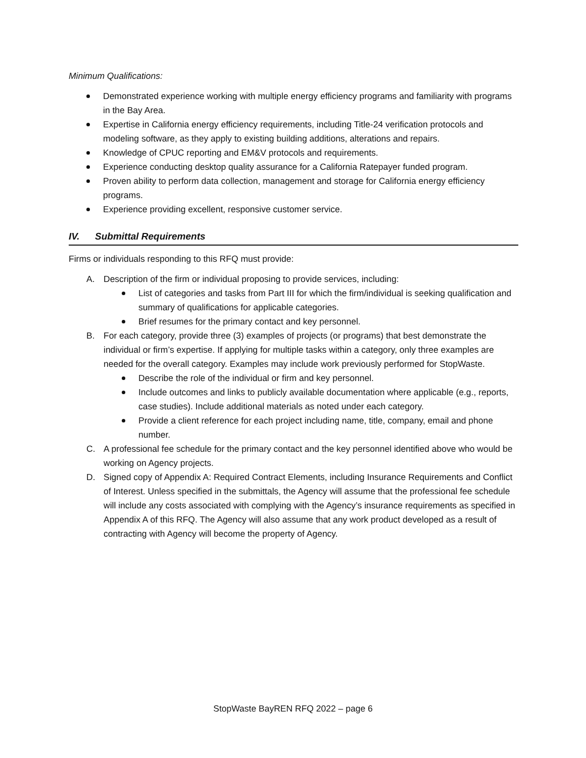Minimum Qualifications:
Demonstrated experience working with multiple energy efficiency programs and familiarity with programs in the Bay Area.
Expertise in California energy efficiency requirements, including Title-24 verification protocols and modeling software, as they apply to existing building additions, alterations and repairs.
Knowledge of CPUC reporting and EM&V protocols and requirements.
Experience conducting desktop quality assurance for a California Ratepayer funded program.
Proven ability to perform data collection, management and storage for California energy efficiency programs.
Experience providing excellent, responsive customer service.
IV. Submittal Requirements
Firms or individuals responding to this RFQ must provide:
A. Description of the firm or individual proposing to provide services, including:
List of categories and tasks from Part III for which the firm/individual is seeking qualification and summary of qualifications for applicable categories.
Brief resumes for the primary contact and key personnel.
B. For each category, provide three (3) examples of projects (or programs) that best demonstrate the individual or firm’s expertise. If applying for multiple tasks within a category, only three examples are needed for the overall category. Examples may include work previously performed for StopWaste.
Describe the role of the individual or firm and key personnel.
Include outcomes and links to publicly available documentation where applicable (e.g., reports, case studies). Include additional materials as noted under each category.
Provide a client reference for each project including name, title, company, email and phone number.
C. A professional fee schedule for the primary contact and the key personnel identified above who would be working on Agency projects.
D. Signed copy of Appendix A: Required Contract Elements, including Insurance Requirements and Conflict of Interest. Unless specified in the submittals, the Agency will assume that the professional fee schedule will include any costs associated with complying with the Agency’s insurance requirements as specified in Appendix A of this RFQ. The Agency will also assume that any work product developed as a result of contracting with Agency will become the property of Agency.
StopWaste BayREN RFQ 2022 – page 6